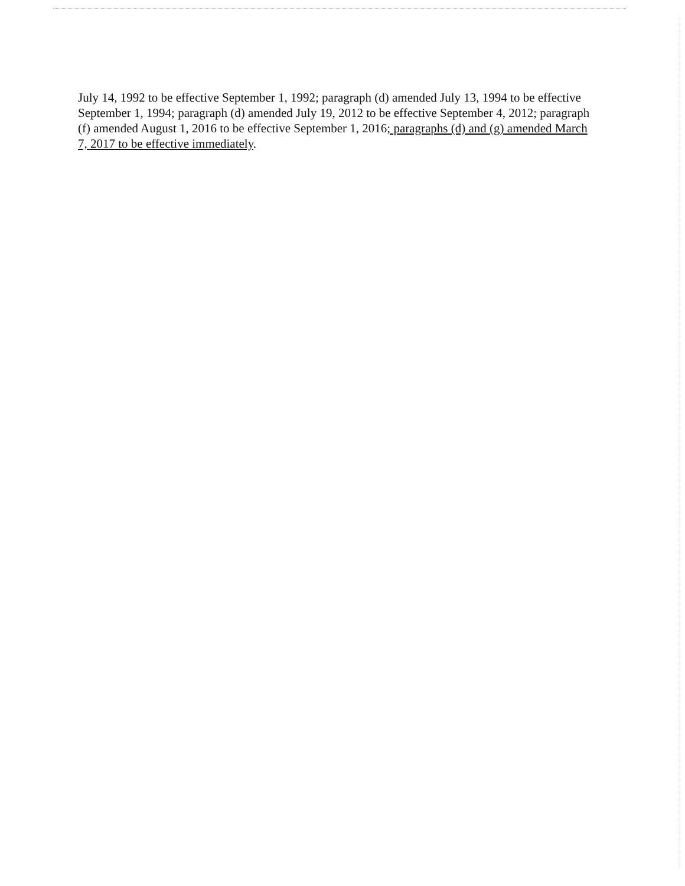July 14, 1992 to be effective September 1, 1992; paragraph (d) amended July 13, 1994 to be effective September 1, 1994; paragraph (d) amended July 19, 2012 to be effective September 4, 2012; paragraph (f) amended August 1, 2016 to be effective September 1, 2016; paragraphs (d) and (g) amended March 7, 2017 to be effective immediately.